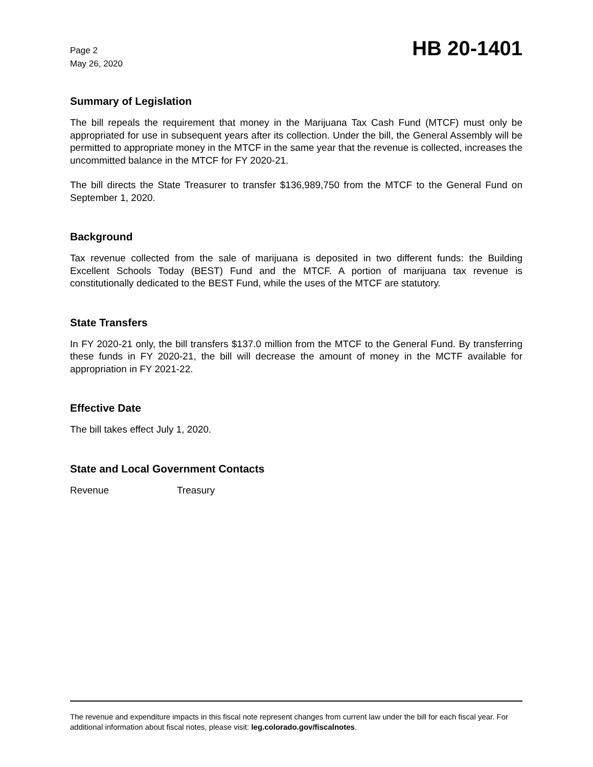Page 2
May 26, 2020
HB 20-1401
Summary of Legislation
The bill repeals the requirement that money in the Marijuana Tax Cash Fund (MTCF) must only be appropriated for use in subsequent years after its collection. Under the bill, the General Assembly will be permitted to appropriate money in the MTCF in the same year that the revenue is collected, increases the uncommitted balance in the MTCF for FY 2020-21.
The bill directs the State Treasurer to transfer $136,989,750 from the MTCF to the General Fund on September 1, 2020.
Background
Tax revenue collected from the sale of marijuana is deposited in two different funds: the Building Excellent Schools Today (BEST) Fund and the MTCF. A portion of marijuana tax revenue is constitutionally dedicated to the BEST Fund, while the uses of the MTCF are statutory.
State Transfers
In FY 2020-21 only, the bill transfers $137.0 million from the MTCF to the General Fund. By transferring these funds in FY 2020-21, the bill will decrease the amount of money in the MCTF available for appropriation in FY 2021-22.
Effective Date
The bill takes effect July 1, 2020.
State and Local Government Contacts
Revenue Treasury
The revenue and expenditure impacts in this fiscal note represent changes from current law under the bill for each fiscal year. For additional information about fiscal notes, please visit: leg.colorado.gov/fiscalnotes.